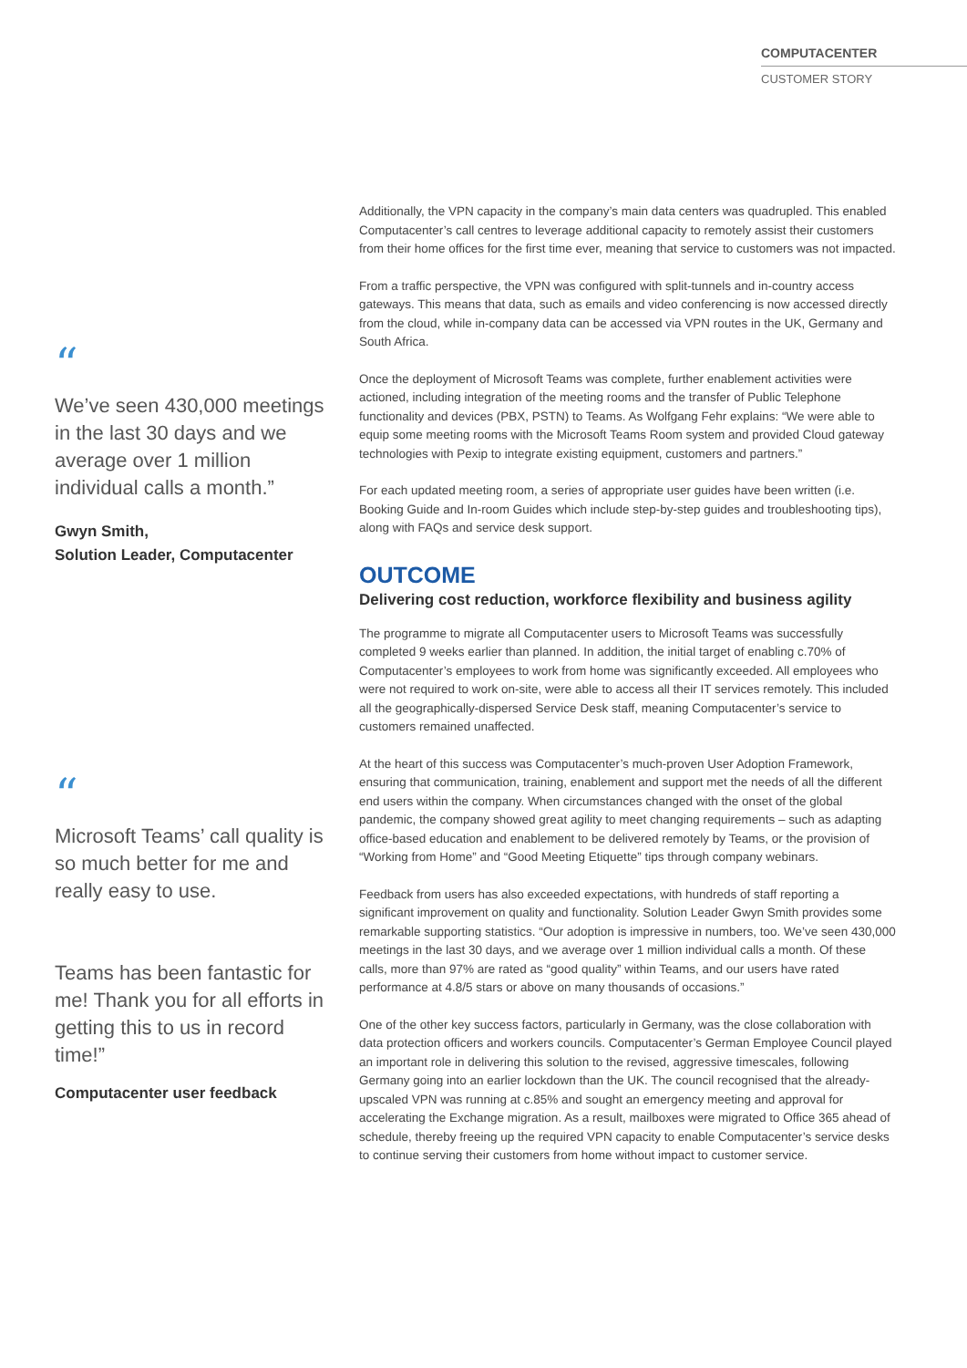COMPUTACENTER
CUSTOMER STORY
“
We’ve seen 430,000 meetings in the last 30 days and we average over 1 million individual calls a month.”
Gwyn Smith,
Solution Leader, Computacenter
“
Microsoft Teams’ call quality is so much better for me and really easy to use.
Teams has been fantastic for me! Thank you for all efforts in getting this to us in record time!”
Computacenter user feedback
Additionally, the VPN capacity in the company’s main data centers was quadrupled. This enabled Computacenter’s call centres to leverage additional capacity to remotely assist their customers from their home offices for the first time ever, meaning that service to customers was not impacted.
From a traffic perspective, the VPN was configured with split-tunnels and in-country access gateways. This means that data, such as emails and video conferencing is now accessed directly from the cloud, while in-company data can be accessed via VPN routes in the UK, Germany and South Africa.
Once the deployment of Microsoft Teams was complete, further enablement activities were actioned, including integration of the meeting rooms and the transfer of Public Telephone functionality and devices (PBX, PSTN) to Teams. As Wolfgang Fehr explains: “We were able to equip some meeting rooms with the Microsoft Teams Room system and provided Cloud gateway technologies with Pexip to integrate existing equipment, customers and partners.”
For each updated meeting room, a series of appropriate user guides have been written (i.e. Booking Guide and In-room Guides which include step-by-step guides and troubleshooting tips), along with FAQs and service desk support.
OUTCOME
Delivering cost reduction, workforce flexibility and business agility
The programme to migrate all Computacenter users to Microsoft Teams was successfully completed 9 weeks earlier than planned. In addition, the initial target of enabling c.70% of Computacenter’s employees to work from home was significantly exceeded. All employees who were not required to work on-site, were able to access all their IT services remotely. This included all the geographically-dispersed Service Desk staff, meaning Computacenter’s service to customers remained unaffected.
At the heart of this success was Computacenter’s much-proven User Adoption Framework, ensuring that communication, training, enablement and support met the needs of all the different end users within the company. When circumstances changed with the onset of the global pandemic, the company showed great agility to meet changing requirements – such as adapting office-based education and enablement to be delivered remotely by Teams, or the provision of “Working from Home” and “Good Meeting Etiquette” tips through company webinars.
Feedback from users has also exceeded expectations, with hundreds of staff reporting a significant improvement on quality and functionality. Solution Leader Gwyn Smith provides some remarkable supporting statistics. “Our adoption is impressive in numbers, too. We’ve seen 430,000 meetings in the last 30 days, and we average over 1 million individual calls a month. Of these calls, more than 97% are rated as “good quality” within Teams, and our users have rated performance at 4.8/5 stars or above on many thousands of occasions.”
One of the other key success factors, particularly in Germany, was the close collaboration with data protection officers and workers councils. Computacenter’s German Employee Council played an important role in delivering this solution to the revised, aggressive timescales, following Germany going into an earlier lockdown than the UK. The council recognised that the already-upscaled VPN was running at c.85% and sought an emergency meeting and approval for accelerating the Exchange migration. As a result, mailboxes were migrated to Office 365 ahead of schedule, thereby freeing up the required VPN capacity to enable Computacenter’s service desks to continue serving their customers from home without impact to customer service.